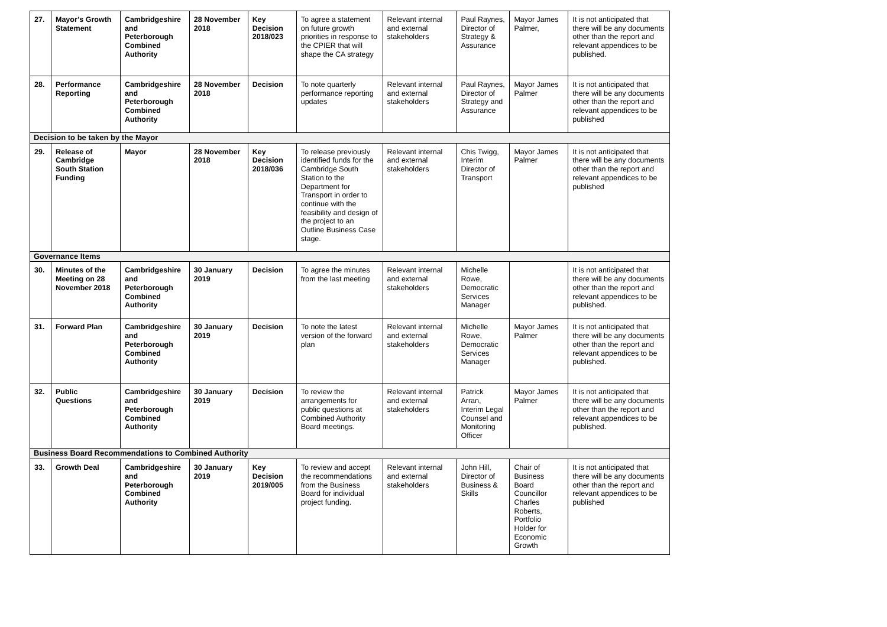| 27. | Mayor’s Growth Statement | Cambridgeshire and Peterborough Combined Authority | 28 November 2018 | Key Decision 2018/023 | To agree a statement on future growth priorities in response to the CPIER that will shape the CA strategy | Relevant internal and external stakeholders | Paul Raynes, Director of Strategy & Assurance | Mayor James Palmer, | It is not anticipated that there will be any documents other than the report and relevant appendices to be published. |
| 28. | Performance Reporting | Cambridgeshire and Peterborough Combined Authority | 28 November 2018 | Decision | To note quarterly performance reporting updates | Relevant internal and external stakeholders | Paul Raynes, Director of Strategy and Assurance | Mayor James Palmer | It is not anticipated that there will be any documents other than the report and relevant appendices to be published |
| Decision to be taken by the Mayor | | | | | | | | | |
| 29. | Release of Cambridge South Station Funding | Mayor | 28 November 2018 | Key Decision 2018/036 | To release previously identified funds for the Cambridge South Station to the Department for Transport in order to continue with the feasibility and design of the project to an Outline Business Case stage. | Relevant internal and external stakeholders | Chis Twigg, Interim Director of Transport | Mayor James Palmer | It is not anticipated that there will be any documents other than the report and relevant appendices to be published |
| Governance Items | | | | | | | | | |
| 30. | Minutes of the Meeting on 28 November 2018 | Cambridgeshire and Peterborough Combined Authority | 30 January 2019 | Decision | To agree the minutes from the last meeting | Relevant internal and external stakeholders | Michelle Rowe, Democratic Services Manager | | It is not anticipated that there will be any documents other than the report and relevant appendices to be published. |
| 31. | Forward Plan | Cambridgeshire and Peterborough Combined Authority | 30 January 2019 | Decision | To note the latest version of the forward plan | Relevant internal and external stakeholders | Michelle Rowe, Democratic Services Manager | Mayor James Palmer | It is not anticipated that there will be any documents other than the report and relevant appendices to be published. |
| 32. | Public Questions | Cambridgeshire and Peterborough Combined Authority | 30 January 2019 | Decision | To review the arrangements for public questions at Combined Authority Board meetings. | Relevant internal and external stakeholders | Patrick Arran, Interim Legal Counsel and Monitoring Officer | Mayor James Palmer | It is not anticipated that there will be any documents other than the report and relevant appendices to be published. |
| Business Board Recommendations to Combined Authority | | | | | | | | | |
| 33. | Growth Deal | Cambridgeshire and Peterborough Combined Authority | 30 January 2019 | Key Decision 2019/005 | To review and accept the recommendations from the Business Board for individual project funding. | Relevant internal and external stakeholders | John Hill, Director of Business & Skills | Chair of Business Board Councillor Charles Roberts, Portfolio Holder for Economic Growth | It is not anticipated that there will be any documents other than the report and relevant appendices to be published |